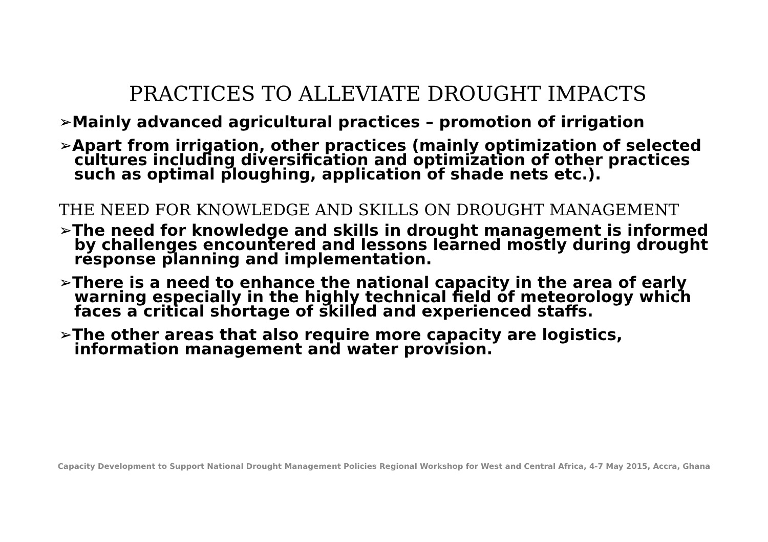PRACTICES TO ALLEVIATE DROUGHT IMPACTS
➢Mainly advanced agricultural practices – promotion of irrigation
➢Apart from irrigation, other practices (mainly optimization of selected cultures including diversification and optimization of other practices such as optimal ploughing, application of shade nets etc.).
THE NEED FOR KNOWLEDGE AND SKILLS ON DROUGHT MANAGEMENT
➢The need for knowledge and skills in drought management is informed by challenges encountered and lessons learned mostly during drought response planning and implementation.
➢There is a need to enhance the national capacity in the area of early warning especially in the highly technical field of meteorology which faces a critical shortage of skilled and experienced staffs.
➢The other areas that also require more capacity are logistics, information management and water provision.
Capacity Development to Support National Drought Management Policies Regional Workshop for West and Central Africa, 4-7 May 2015, Accra, Ghana